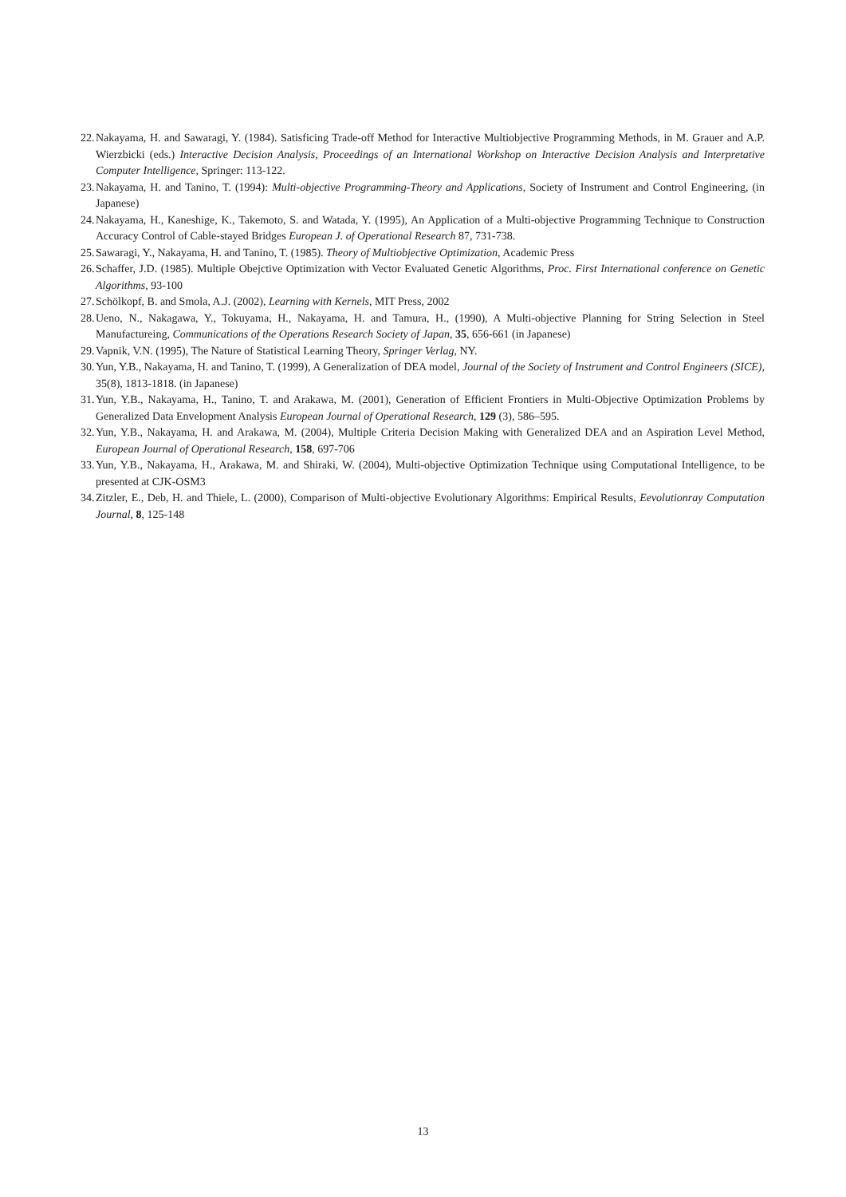22. Nakayama, H. and Sawaragi, Y. (1984). Satisficing Trade-off Method for Interactive Multiobjective Programming Methods, in M. Grauer and A.P. Wierzbicki (eds.) Interactive Decision Analysis, Proceedings of an International Workshop on Interactive Decision Analysis and Interpretative Computer Intelligence, Springer: 113-122.
23. Nakayama, H. and Tanino, T. (1994): Multi-objective Programming-Theory and Applications, Society of Instrument and Control Engineering, (in Japanese)
24. Nakayama, H., Kaneshige, K., Takemoto, S. and Watada, Y. (1995), An Application of a Multi-objective Programming Technique to Construction Accuracy Control of Cable-stayed Bridges European J. of Operational Research 87, 731-738.
25. Sawaragi, Y., Nakayama, H. and Tanino, T. (1985). Theory of Multiobjective Optimization, Academic Press
26. Schaffer, J.D. (1985). Multiple Obejctive Optimization with Vector Evaluated Genetic Algorithms, Proc. First International conference on Genetic Algorithms, 93-100
27. Schölkopf, B. and Smola, A.J. (2002), Learning with Kernels, MIT Press, 2002
28. Ueno, N., Nakagawa, Y., Tokuyama, H., Nakayama, H. and Tamura, H., (1990), A Multi-objective Planning for String Selection in Steel Manufactureing, Communications of the Operations Research Society of Japan, 35, 656-661 (in Japanese)
29. Vapnik, V.N. (1995), The Nature of Statistical Learning Theory, Springer Verlag, NY.
30. Yun, Y.B., Nakayama, H. and Tanino, T. (1999), A Generalization of DEA model, Journal of the Society of Instrument and Control Engineers (SICE), 35(8), 1813-1818. (in Japanese)
31. Yun, Y.B., Nakayama, H., Tanino, T. and Arakawa, M. (2001), Generation of Efficient Frontiers in Multi-Objective Optimization Problems by Generalized Data Envelopment Analysis European Journal of Operational Research, 129 (3), 586–595.
32. Yun, Y.B., Nakayama, H. and Arakawa, M. (2004), Multiple Criteria Decision Making with Generalized DEA and an Aspiration Level Method, European Journal of Operational Research, 158, 697-706
33. Yun, Y.B., Nakayama, H., Arakawa, M. and Shiraki, W. (2004), Multi-objective Optimization Technique using Computational Intelligence, to be presented at CJK-OSM3
34. Zitzler, E., Deb, H. and Thiele, L. (2000), Comparison of Multi-objective Evolutionary Algorithms: Empirical Results, Eevolutionray Computation Journal, 8, 125-148
13